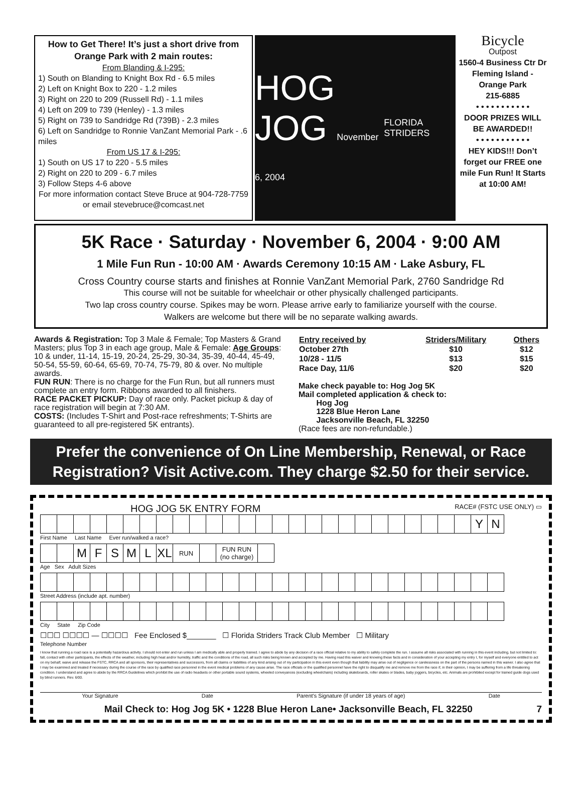How to Get There! It’s just a short drive from Orange Park with 2 main routes:
From Blanding & I-295:
1) South on Blanding to Knight Box Rd - 6.5 miles
2) Left on Knight Box to 220 - 1.2 miles
3) Right on 220 to 209 (Russell Rd) - 1.1 miles
4) Left on 209 to 739 (Henley) - 1.3 miles
5) Right on 739 to Sandridge Rd (739B) - 2.3 miles
6) Left on Sandridge to Ronnie VanZant Memorial Park - .6 miles
From US 17 & I-295:
1) South on US 17 to 220 - 5.5 miles
2) Right on 220 to 209 - 6.7 miles
3) Follow Steps 4-6 above
For more information contact Steve Bruce at 904-728-7759 or email stevebruce@comcast.net
HOG
JOG November 6, 2004
FLORIDA STRIDERS
Bicycle
Outpost
1560-4 Business Ctr Dr Fleming Island - Orange Park
215-6885
• • • • • • • • • • •
DOOR PRIZES WILL BE AWARDED!!
• • • • • • • • • • •
HEY KIDS!!! Don’t forget our FREE one mile Fun Run! It Starts at 10:00 AM!
5K Race · Saturday · November 6, 2004 · 9:00 AM
1 Mile Fun Run - 10:00 AM · Awards Ceremony 10:15 AM · Lake Asbury, FL
Cross Country course starts and finishes at Ronnie VanZant Memorial Park, 2760 Sandridge Rd
This course will not be suitable for wheelchair or other physically challenged participants.
Two lap cross country course. Spikes may be worn. Please arrive early to familiarize yourself with the course.
Walkers are welcome but there will be no separate walking awards.
Awards & Registration: Top 3 Male & Female; Top Masters & Grand Masters; plus Top 3 in each age group, Male & Female: Age Groups: 10 & under, 11-14, 15-19, 20-24, 25-29, 30-34, 35-39, 40-44, 45-49, 50-54, 55-59, 60-64, 65-69, 70-74, 75-79, 80 & over. No multiple awards.
FUN RUN: There is no charge for the Fun Run, but all runners must complete an entry form. Ribbons awarded to all finishers.
RACE PACKET PICKUP: Day of race only. Packet pickup & day of race registration will begin at 7:30 AM.
COSTS: (Includes T-Shirt and Post-race refreshments; T-Shirts are guaranteed to all pre-registered 5K entrants).
| Entry received by | Striders/Military | Others |
| --- | --- | --- |
| October 27th | $10 | $12 |
| 10/28 - 11/5 | $13 | $15 |
| Race Day, 11/6 | $20 | $20 |
Make check payable to: Hog Jog 5K
Mail completed application & check to:
Hog Jog
1228 Blue Heron Lane
Jacksonville Beach, FL 32250
(Race fees are non-refundable.)
Prefer the convenience of On Line Membership, Renewal, or Race Registration? Visit Active.com. They charge $2.50 for their service.
HOG JOG 5K ENTRY FORM RACE# (FSTC USE ONLY) ▭
| | | | | | | | | | | | | | | | | | | | | | | | | | | Y | N |
First Name Last Name Ever run/walked a race?
| | | M | F | S | M | L | XL | RUN | | FUN RUN (no charge) | |
Age Sex Adult Sizes
Street Address (include apt. number)
City State Zip Code
☐☐☐ ☐☐☐☐ — ☐☐☐☐ Fee Enclosed $_______ ☐ Florida Striders Track Club Member ☐ Military
Telephone Number
I know that running a road race is a potentially hazardous activity. I should not enter and run unless I am medically able and properly trained. I agree to abide by any decision of a race official relative to my ability to safely complete the run. I assume all risks associated with running in this event including, but not limited to: fall, contact with other participants, the effects of the weather, including high heat and/or humidity, traffic and the conditions of the road, all such risks being known and accepted by me. Having read this waiver and knowing these facts and in consideration of your accepting my entry I, for myself and everyone entitled to act on my behalf, waive and release the FSTC, RRCA and all sponsors, their representatives and successors, from all claims or liabilities of any kind arising out of my participation in this event even though that liability may arise out of negligence or carelessness on the part of the persons named in this waiver. I also agree that I may be examined and treated if necessary during the course of the race by qualified race personnel in the event medical problems of any cause arise. The race officials or the qualified personnel have the right to disqualify me and remove me from the race if, in their opinion, I may be suffering from a life threatening condition. I understand and agree to abide by the RRCA Guidelines which prohibit the use of radio headsets or other portable sound systems, wheeled conveyances (excluding wheelchairs) including skateboards, roller skates or blades, baby joggers, bicycles, etc. Animals are prohibited except for trained guide dogs used by blind runners. Rev. 6/00.
Your Signature Date Parent's Signature (if under 18 years of age) Date
Mail Check to: Hog Jog 5K • 1228 Blue Heron Lane• Jacksonville Beach, FL 32250 7